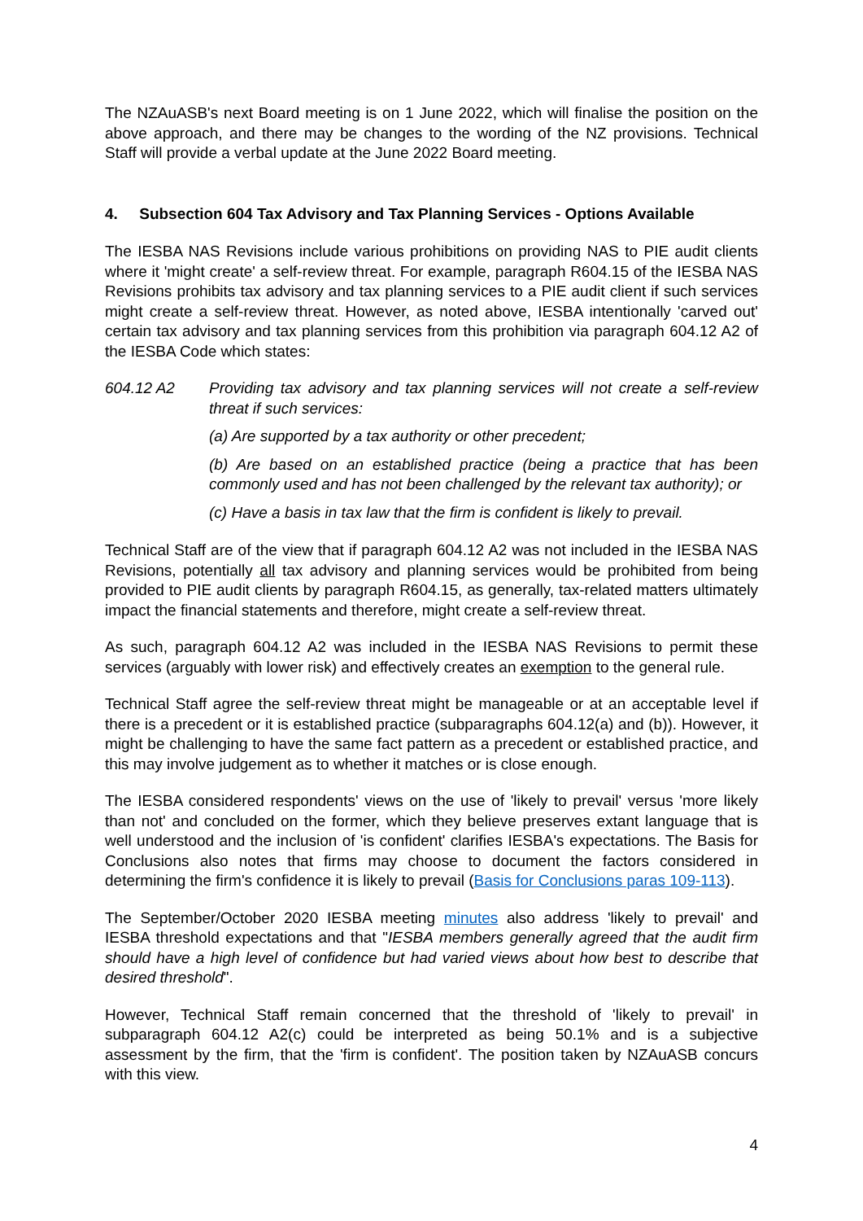The NZAuASB's next Board meeting is on 1 June 2022, which will finalise the position on the above approach, and there may be changes to the wording of the NZ provisions. Technical Staff will provide a verbal update at the June 2022 Board meeting.
4. Subsection 604 Tax Advisory and Tax Planning Services - Options Available
The IESBA NAS Revisions include various prohibitions on providing NAS to PIE audit clients where it 'might create' a self-review threat. For example, paragraph R604.15 of the IESBA NAS Revisions prohibits tax advisory and tax planning services to a PIE audit client if such services might create a self-review threat. However, as noted above, IESBA intentionally 'carved out' certain tax advisory and tax planning services from this prohibition via paragraph 604.12 A2 of the IESBA Code which states:
604.12 A2 Providing tax advisory and tax planning services will not create a self-review threat if such services:
(a) Are supported by a tax authority or other precedent;
(b) Are based on an established practice (being a practice that has been commonly used and has not been challenged by the relevant tax authority); or
(c) Have a basis in tax law that the firm is confident is likely to prevail.
Technical Staff are of the view that if paragraph 604.12 A2 was not included in the IESBA NAS Revisions, potentially all tax advisory and planning services would be prohibited from being provided to PIE audit clients by paragraph R604.15, as generally, tax-related matters ultimately impact the financial statements and therefore, might create a self-review threat.
As such, paragraph 604.12 A2 was included in the IESBA NAS Revisions to permit these services (arguably with lower risk) and effectively creates an exemption to the general rule.
Technical Staff agree the self-review threat might be manageable or at an acceptable level if there is a precedent or it is established practice (subparagraphs 604.12(a) and (b)). However, it might be challenging to have the same fact pattern as a precedent or established practice, and this may involve judgement as to whether it matches or is close enough.
The IESBA considered respondents' views on the use of 'likely to prevail' versus 'more likely than not' and concluded on the former, which they believe preserves extant language that is well understood and the inclusion of 'is confident' clarifies IESBA's expectations. The Basis for Conclusions also notes that firms may choose to document the factors considered in determining the firm's confidence it is likely to prevail (Basis for Conclusions paras 109-113).
The September/October 2020 IESBA meeting minutes also address 'likely to prevail' and IESBA threshold expectations and that "IESBA members generally agreed that the audit firm should have a high level of confidence but had varied views about how best to describe that desired threshold".
However, Technical Staff remain concerned that the threshold of 'likely to prevail' in subparagraph 604.12 A2(c) could be interpreted as being 50.1% and is a subjective assessment by the firm, that the 'firm is confident'. The position taken by NZAuASB concurs with this view.
4